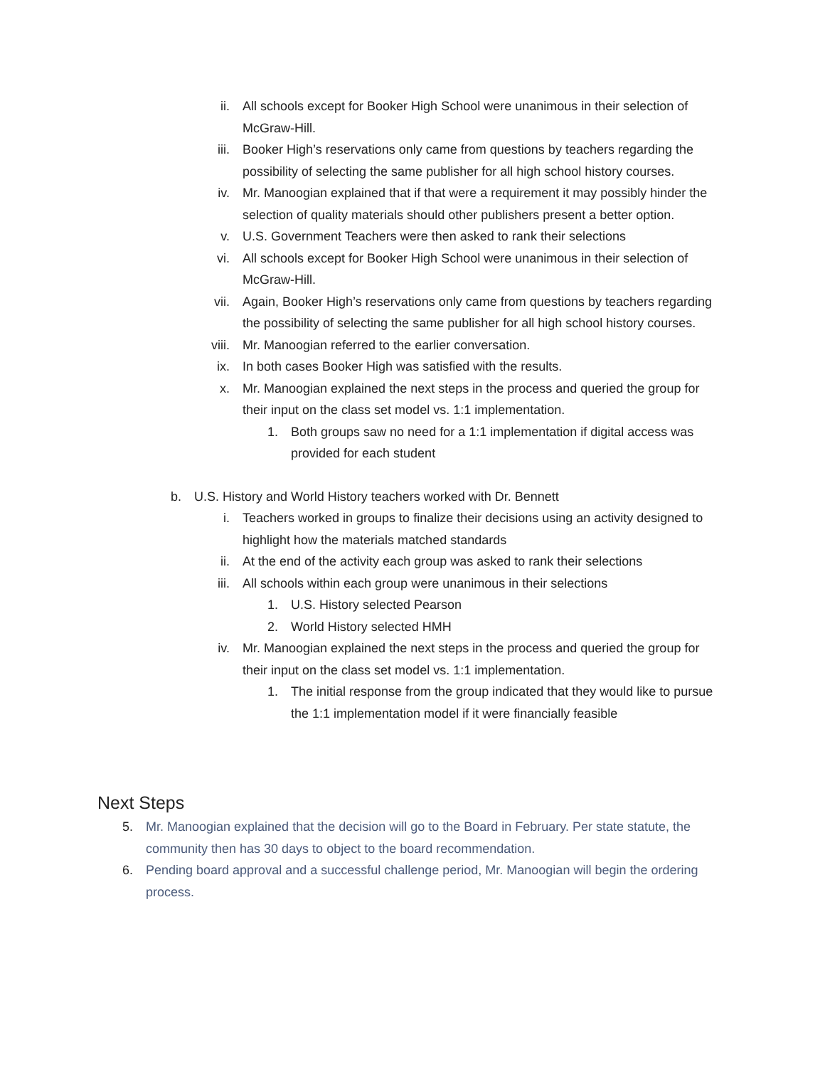ii. All schools except for Booker High School were unanimous in their selection of McGraw-Hill.
iii. Booker High’s reservations only came from questions by teachers regarding the possibility of selecting the same publisher for all high school history courses.
iv. Mr. Manoogian explained that if that were a requirement it may possibly hinder the selection of quality materials should other publishers present a better option.
v. U.S. Government Teachers were then asked to rank their selections
vi. All schools except for Booker High School were unanimous in their selection of McGraw-Hill.
vii. Again, Booker High’s reservations only came from questions by teachers regarding the possibility of selecting the same publisher for all high school history courses.
viii. Mr. Manoogian referred to the earlier conversation.
ix. In both cases Booker High was satisfied with the results.
x. Mr. Manoogian explained the next steps in the process and queried the group for their input on the class set model vs. 1:1 implementation.
1. Both groups saw no need for a 1:1 implementation if digital access was provided for each student
b. U.S. History and World History teachers worked with Dr. Bennett
i. Teachers worked in groups to finalize their decisions using an activity designed to highlight how the materials matched standards
ii. At the end of the activity each group was asked to rank their selections
iii. All schools within each group were unanimous in their selections
1. U.S. History selected Pearson
2. World History selected HMH
iv. Mr. Manoogian explained the next steps in the process and queried the group for their input on the class set model vs. 1:1 implementation.
1. The initial response from the group indicated that they would like to pursue the 1:1 implementation model if it were financially feasible
Next Steps
5. Mr. Manoogian explained that the decision will go to the Board in February. Per state statute, the community then has 30 days to object to the board recommendation.
6. Pending board approval and a successful challenge period, Mr. Manoogian will begin the ordering process.